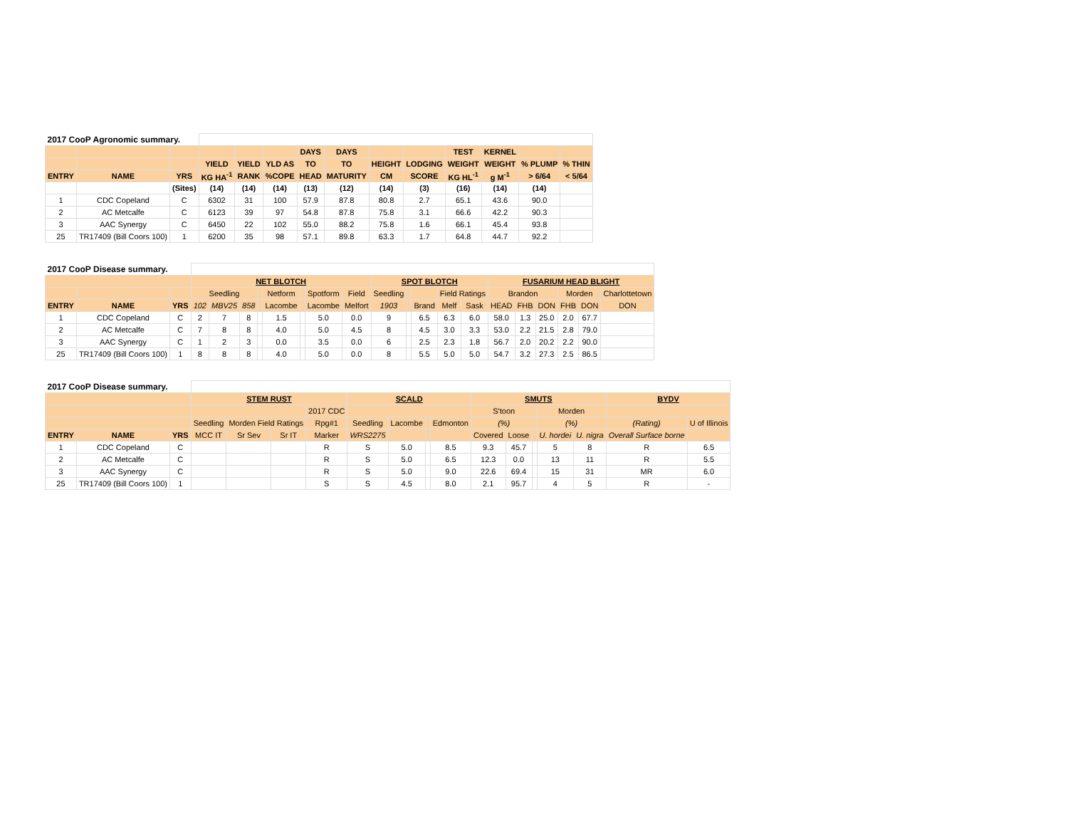| 2017 CooP Agronomic summary. | | | | | | | | | | | | | |
| | | | | | | DAYS | DAYS | | | TEST | KERNEL | | |
| | | | YIELD | YIELD | YLD AS | TO | TO | HEIGHT | LODGING | WEIGHT | WEIGHT | % PLUMP | % THIN |
| ENTRY | NAME | YRS | KG HA<sup>-1</sup> | RANK | %COPE | HEAD | MATURITY | CM | SCORE | KG HL<sup>-1</sup> | g M<sup>-1</sup> | > 6/64 | < 5/64 |
| | | (Sites) | (14) | (14) | (14) | (13) | (12) | (14) | (3) | (16) | (14) | (14) | |
| 1 | CDC Copeland | C | 6302 | 31 | 100 | 57.9 | 87.8 | 80.8 | 2.7 | 65.1 | 43.6 | 90.0 | |
| 2 | AC Metcalfe | C | 6123 | 39 | 97 | 54.8 | 87.8 | 75.8 | 3.1 | 66.6 | 42.2 | 90.3 | |
| 3 | AAC Synergy | C | 6450 | 22 | 102 | 55.0 | 88.2 | 75.8 | 1.6 | 66.1 | 45.4 | 93.8 | |
| 25 | TR17409 (Bill Coors 100) | 1 | 6200 | 35 | 98 | 57.1 | 89.8 | 63.3 | 1.7 | 64.8 | 44.7 | 92.2 | |
| 2017 CooP Disease summary. | | | | | | | | | | | | | | | | | | | | | |
| | | | NET BLOTCH | | | | | | | | SPOT BLOTCH | | | | | FUSARIUM HEAD BLIGHT | | | | | |
| | | | Seedling | | | | Netform | | Spotform | Field | Seedling | | | Field Ratings | | Brandon | | | Morden | | Charlottetown |
| ENTRY | NAME | YRS | 102 | MBV25 | 858 | | Lacombe | | Lacombe | Melfort | 1903 | | Brand | Melf | Sask | HEAD | FHB | DON | FHB | DON | DON |
| 1 | CDC Copeland | C | 2 | 7 | 8 | | 1.5 | | 5.0 | 0.0 | 9 | | 6.5 | 6.3 | 6.0 | 58.0 | 1.3 | 25.0 | 2.0 | 67.7 | |
| 2 | AC Metcalfe | C | 7 | 8 | 8 | | 4.0 | | 5.0 | 4.5 | 8 | | 4.5 | 3.0 | 3.3 | 53.0 | 2.2 | 21.5 | 2.8 | 79.0 | |
| 3 | AAC Synergy | C | 1 | 2 | 3 | | 0.0 | | 3.5 | 0.0 | 6 | | 2.5 | 2.3 | 1.8 | 56.7 | 2.0 | 20.2 | 2.2 | 90.0 | |
| 25 | TR17409 (Bill Coors 100) | 1 | 8 | 8 | 8 | | 4.0 | | 5.0 | 0.0 | 8 | | 5.5 | 5.0 | 5.0 | 54.7 | 3.2 | 27.3 | 2.5 | 86.5 | |
| 2017 CooP Disease summary. | | | | | | | | | | | | | | | | | |
| | | | STEM RUST | | | | SCALD | | | | SMUTS | | | | | BYDV | |
| | | | | | | 2017 CDC | | | | | S'toon | | | Morden | | | |
| | | | Seedling | Morden Field Ratings | | Rpg#1 | Seedling | Lacombe | | Edmonton | (%) | | | (%) | | (Rating) | U of Illinois |
| ENTRY | NAME | YRS | MCC IT | Sr Sev | Sr IT | Marker | WRS2275 | | | | Covered | Loose | | U. hordei | U. nigra | Overall Surface borne | |
| 1 | CDC Copeland | C | | | | R | S | 5.0 | | 8.5 | 9.3 | 45.7 | | 5 | 8 | R | 6.5 |
| 2 | AC Metcalfe | C | | | | R | S | 5.0 | | 6.5 | 12.3 | 0.0 | | 13 | 11 | R | 5.5 |
| 3 | AAC Synergy | C | | | | R | S | 5.0 | | 9.0 | 22.6 | 69.4 | | 15 | 31 | MR | 6.0 |
| 25 | TR17409 (Bill Coors 100) | 1 | | | | S | S | 4.5 | | 8.0 | 2.1 | 95.7 | | 4 | 5 | R | - |